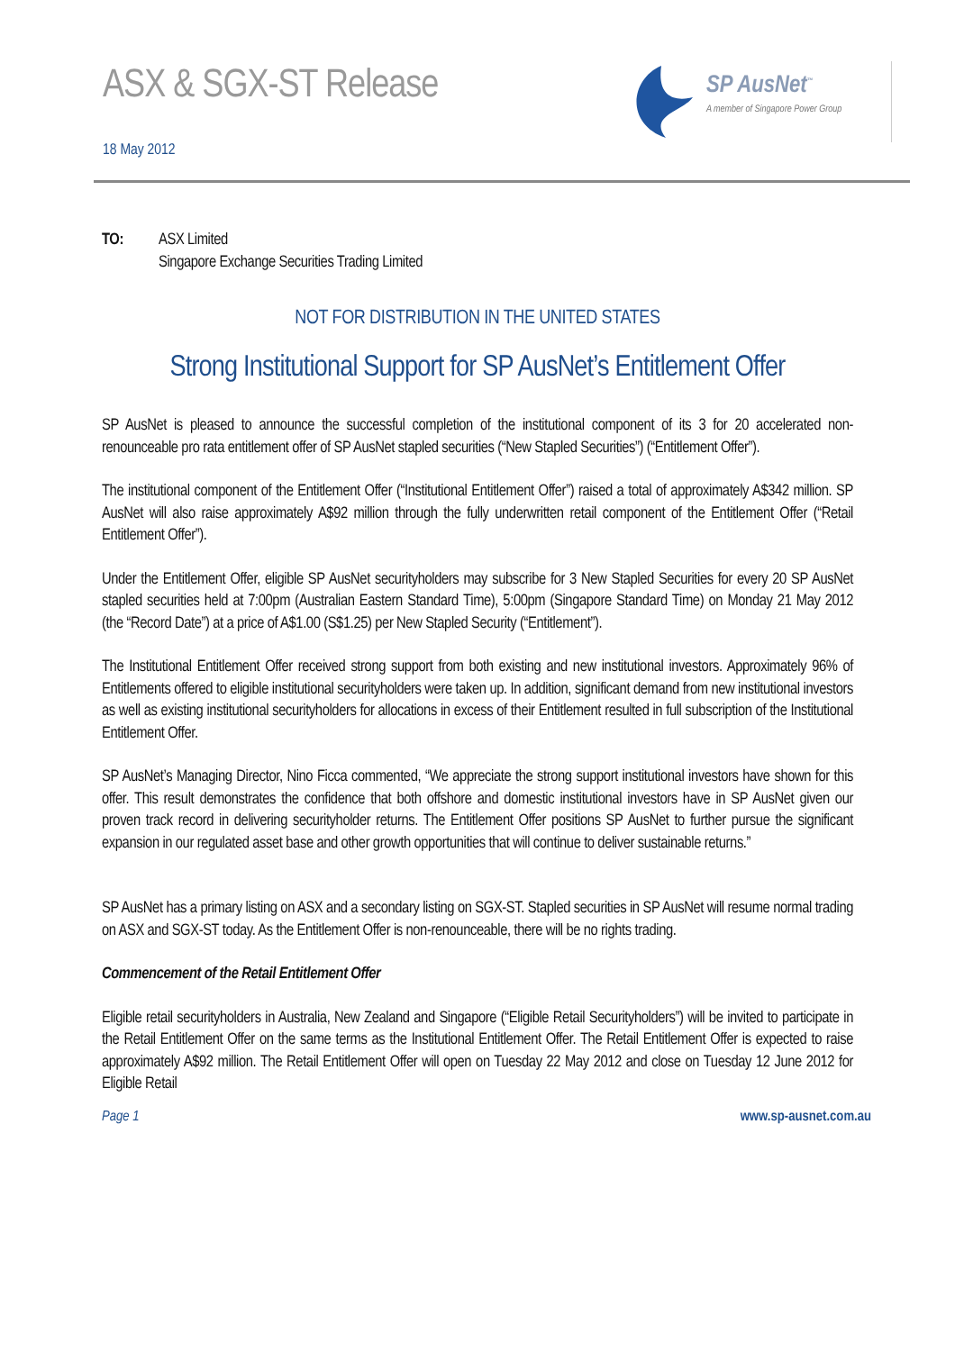ASX & SGX-ST Release
18 May 2012
SP AusNet<sup>™</sup>
A member of Singapore Power Group
TO: ASX Limited
Singapore Exchange Securities Trading Limited
NOT FOR DISTRIBUTION IN THE UNITED STATES
Strong Institutional Support for SP AusNet’s Entitlement Offer
SP AusNet is pleased to announce the successful completion of the institutional component of its 3 for 20 accelerated non-renounceable pro rata entitlement offer of SP AusNet stapled securities (“New Stapled Securities”) (“Entitlement Offer”).
The institutional component of the Entitlement Offer (“Institutional Entitlement Offer”) raised a total of approximately A$342 million. SP AusNet will also raise approximately A$92 million through the fully underwritten retail component of the Entitlement Offer (“Retail Entitlement Offer”).
Under the Entitlement Offer, eligible SP AusNet securityholders may subscribe for 3 New Stapled Securities for every 20 SP AusNet stapled securities held at 7:00pm (Australian Eastern Standard Time), 5:00pm (Singapore Standard Time) on Monday 21 May 2012 (the “Record Date”) at a price of A$1.00 (S$1.25) per New Stapled Security (“Entitlement”).
The Institutional Entitlement Offer received strong support from both existing and new institutional investors. Approximately 96% of Entitlements offered to eligible institutional securityholders were taken up. In addition, significant demand from new institutional investors as well as existing institutional securityholders for allocations in excess of their Entitlement resulted in full subscription of the Institutional Entitlement Offer.
SP AusNet’s Managing Director, Nino Ficca commented, “We appreciate the strong support institutional investors have shown for this offer. This result demonstrates the confidence that both offshore and domestic institutional investors have in SP AusNet given our proven track record in delivering securityholder returns. The Entitlement Offer positions SP AusNet to further pursue the significant expansion in our regulated asset base and other growth opportunities that will continue to deliver sustainable returns.”
SP AusNet has a primary listing on ASX and a secondary listing on SGX-ST. Stapled securities in SP AusNet will resume normal trading on ASX and SGX-ST today. As the Entitlement Offer is non-renounceable, there will be no rights trading.
Commencement of the Retail Entitlement Offer
Eligible retail securityholders in Australia, New Zealand and Singapore (“Eligible Retail Securityholders”) will be invited to participate in the Retail Entitlement Offer on the same terms as the Institutional Entitlement Offer. The Retail Entitlement Offer is expected to raise approximately A$92 million. The Retail Entitlement Offer will open on Tuesday 22 May 2012 and close on Tuesday 12 June 2012 for Eligible Retail
Page 1 www.sp-ausnet.com.au